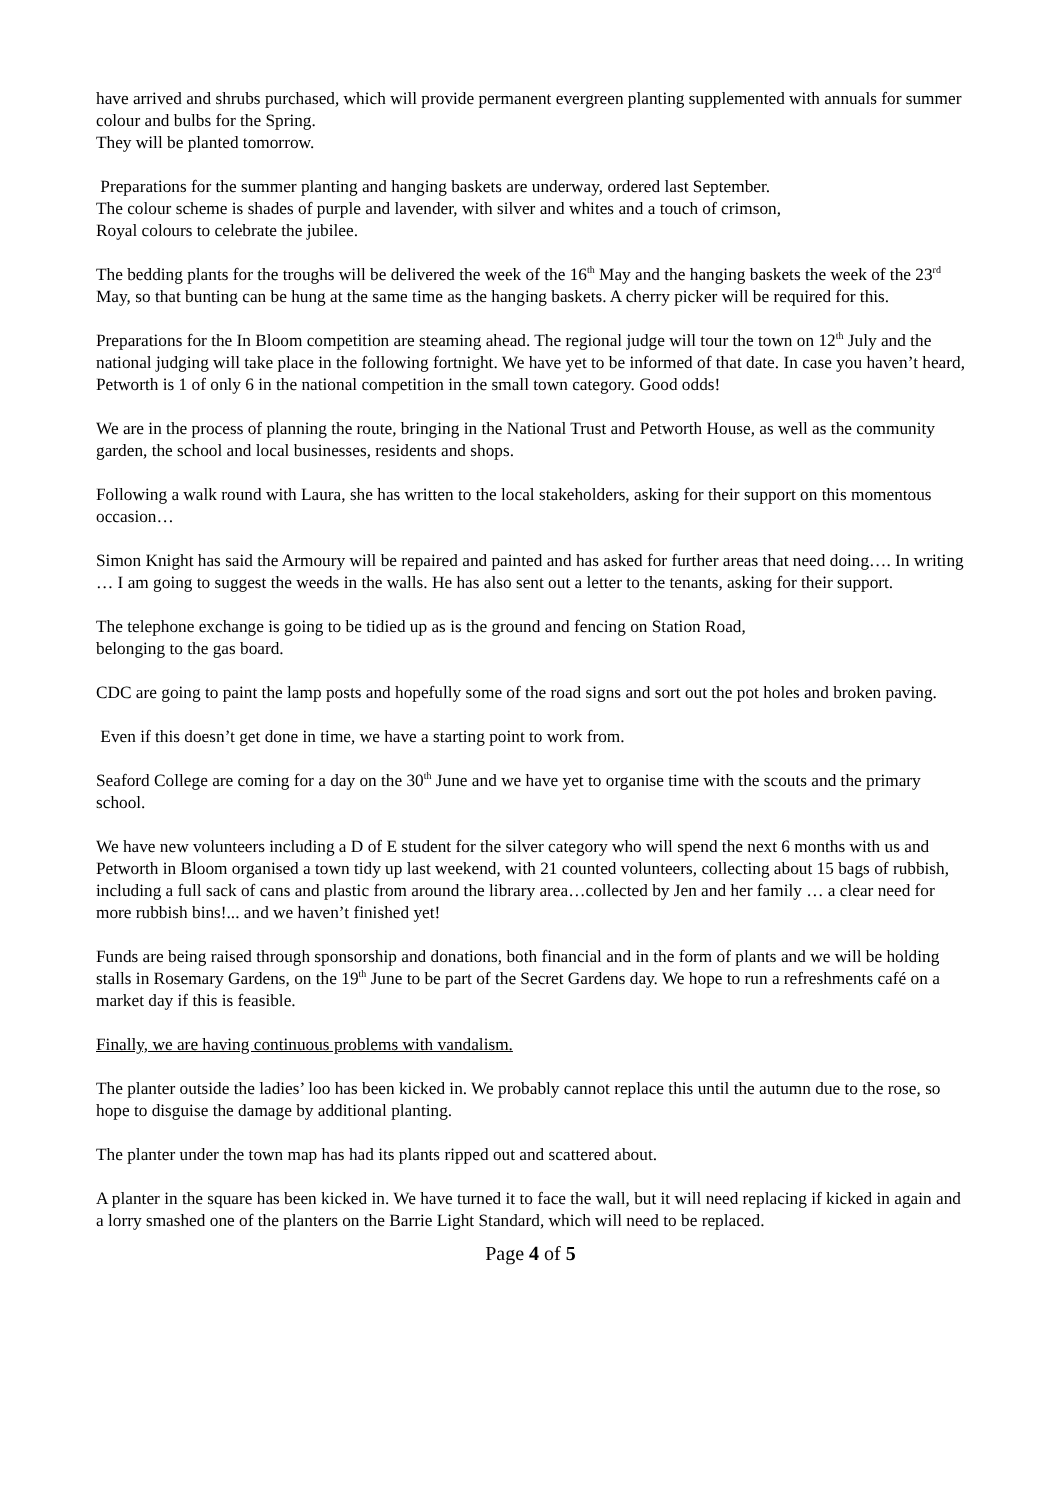have arrived and shrubs purchased, which will provide permanent evergreen planting supplemented with annuals for summer colour and bulbs for the Spring.
They will be planted tomorrow.
Preparations for the summer planting and hanging baskets are underway, ordered last September.
The colour scheme is shades of purple and lavender, with silver and whites and a touch of crimson,
Royal colours to celebrate the jubilee.
The bedding plants for the troughs will be delivered the week of the 16<sup>th</sup> May and the hanging baskets the week of the 23<sup>rd</sup> May, so that bunting can be hung at the same time as the hanging baskets. A cherry picker will be required for this.
Preparations for the In Bloom competition are steaming ahead. The regional judge will tour the town on 12<sup>th</sup> July and the national judging will take place in the following fortnight. We have yet to be informed of that date. In case you haven’t heard, Petworth is 1 of only 6 in the national competition in the small town category. Good odds!
We are in the process of planning the route, bringing in the National Trust and Petworth House, as well as the community garden, the school and local businesses, residents and shops.
Following a walk round with Laura, she has written to the local stakeholders, asking for their support on this momentous occasion…
Simon Knight has said the Armoury will be repaired and painted and has asked for further areas that need doing…. In writing … I am going to suggest the weeds in the walls. He has also sent out a letter to the tenants, asking for their support.
The telephone exchange is going to be tidied up as is the ground and fencing on Station Road,
belonging to the gas board.
CDC are going to paint the lamp posts and hopefully some of the road signs and sort out the pot holes and broken paving.
Even if this doesn’t get done in time, we have a starting point to work from.
Seaford College are coming for a day on the 30<sup>th</sup> June and we have yet to organise time with the scouts and the primary school.
We have new volunteers including a D of E student for the silver category who will spend the next 6 months with us and Petworth in Bloom organised a town tidy up last weekend, with 21 counted volunteers, collecting about 15 bags of rubbish, including a full sack of cans and plastic from around the library area…collected by Jen and her family … a clear need for more rubbish bins!... and we haven’t finished yet!
Funds are being raised through sponsorship and donations, both financial and in the form of plants and we will be holding stalls in Rosemary Gardens, on the 19<sup>th</sup> June to be part of the Secret Gardens day. We hope to run a refreshments café on a market day if this is feasible.
Finally, we are having continuous problems with vandalism.
The planter outside the ladies’ loo has been kicked in. We probably cannot replace this until the autumn due to the rose, so hope to disguise the damage by additional planting.
The planter under the town map has had its plants ripped out and scattered about.
A planter in the square has been kicked in. We have turned it to face the wall, but it will need replacing if kicked in again and a lorry smashed one of the planters on the Barrie Light Standard, which will need to be replaced.
Page 4 of 5